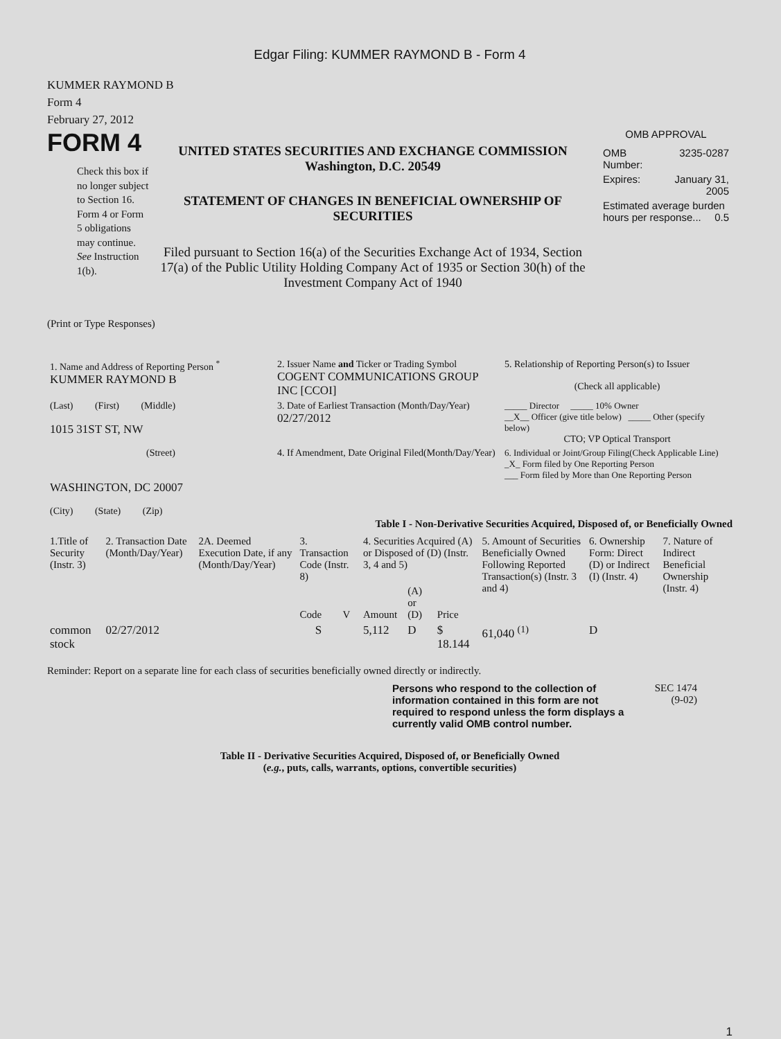Edgar Filing: KUMMER RAYMOND B - Form 4
KUMMER RAYMOND B
Form 4
February 27, 2012
FORM 4
Check this box if no longer subject to Section 16. Form 4 or Form 5 obligations may continue. See Instruction 1(b).
UNITED STATES SECURITIES AND EXCHANGE COMMISSION
Washington, D.C. 20549
STATEMENT OF CHANGES IN BENEFICIAL OWNERSHIP OF SECURITIES
Filed pursuant to Section 16(a) of the Securities Exchange Act of 1934, Section 17(a) of the Public Utility Holding Company Act of 1935 or Section 30(h) of the Investment Company Act of 1940
OMB APPROVAL
| OMB Number: | 3235-0287 |
| Expires: | January 31, 2005 |
| Estimated average burden hours per response... 0.5 | |
(Print or Type Responses)
| 1. Name and Address of Reporting Person <sup>*</sup> KUMMER RAYMOND B | 2. Issuer Name and Ticker or Trading Symbol COGENT COMMUNICATIONS GROUP INC [CCOI] | 5. Relationship of Reporting Person(s) to Issuer (Check all applicable) |
| (Last) (First) (Middle) 1015 31ST ST, NW | 3. Date of Earliest Transaction (Month/Day/Year) 02/27/2012 | _____ Director _____ 10% Owner __X__ Officer (give title below) _____ Other (specify below) CTO; VP Optical Transport |
| (Street) WASHINGTON, DC 20007 (City) (State) (Zip) | 4. If Amendment, Date Original Filed(Month/Day/Year) | 6. Individual or Joint/Group Filing(Check Applicable Line) _X_ Form filed by One Reporting Person ___ Form filed by More than One Reporting Person |
Table I - Non-Derivative Securities Acquired, Disposed of, or Beneficially Owned
| 1.Title of Security (Instr. 3) | 2. Transaction Date (Month/Day/Year) | 2A. Deemed Execution Date, if any (Month/Day/Year) | 3. Transaction Code (Instr. 8) | | 4. Securities Acquired (A) or Disposed of (D) (Instr. 3, 4 and 5) | | | 5. Amount of Securities Beneficially Owned Following Reported Transaction(s) (Instr. 3 and 4) | 6. Ownership Form: Direct (D) or Indirect (I) (Instr. 4) | 7. Nature of Indirect Beneficial Ownership (Instr. 4) |
| --- | --- | --- | --- | --- | --- | --- | --- | --- | --- | --- |
| | | | Code | V | Amount | (A) or (D) | Price | | | |
| common stock | 02/27/2012 | | S | | 5,112 | D | $ 18.144 | 61,040 <sup>(1)</sup> | D | |
Reminder: Report on a separate line for each class of securities beneficially owned directly or indirectly.
Persons who respond to the collection of information contained in this form are not required to respond unless the form displays a currently valid OMB control number.
SEC 1474 (9-02)
Table II - Derivative Securities Acquired, Disposed of, or Beneficially Owned
(e.g., puts, calls, warrants, options, convertible securities)
1